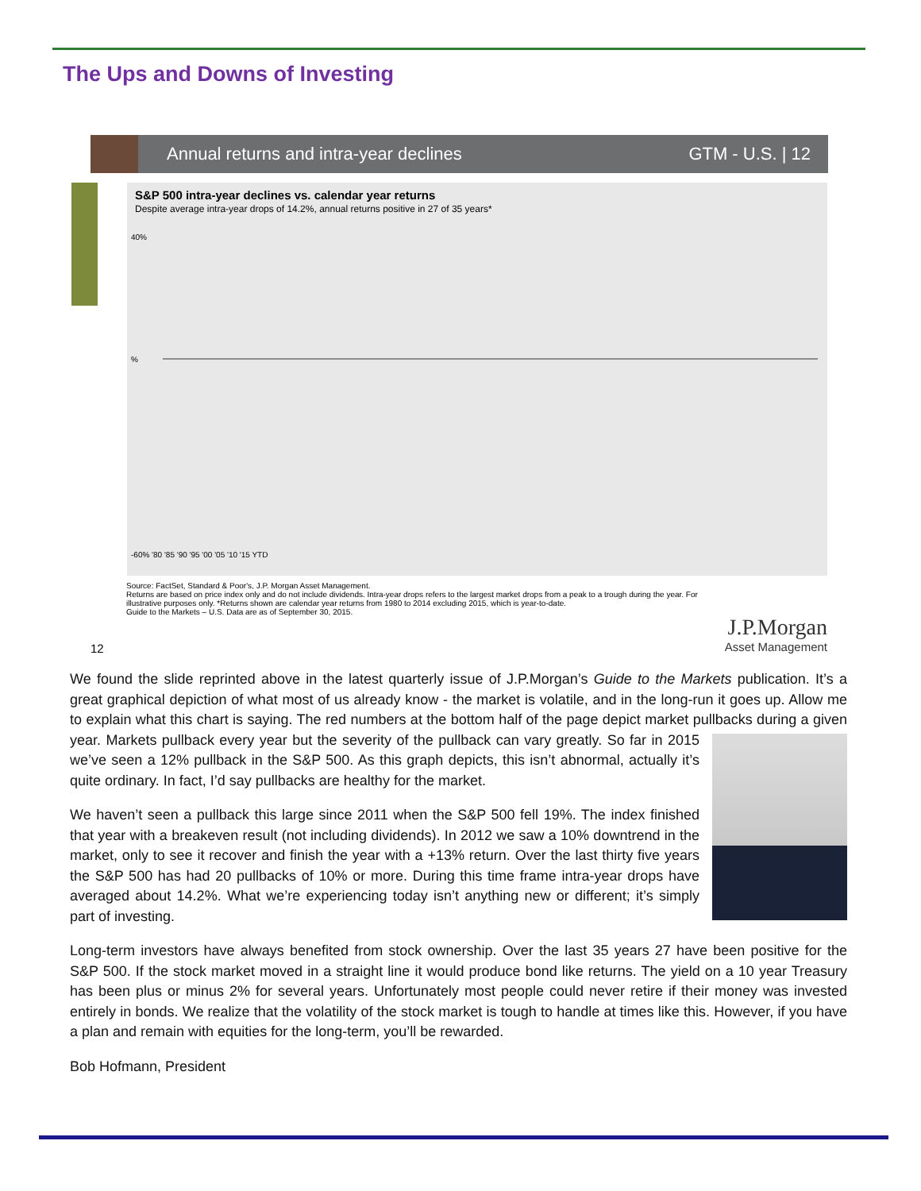The Ups and Downs of Investing
Annual returns and intra-year declines GTM - U.S. | 12
S&P 500 intra-year declines vs. calendar year returns
Despite average intra-year drops of 14.2%, annual returns positive in 27 of 35 years*
40%
%
-60% '80 '85 '90 '95 '00 '05 '10 '15 YTD
Source: FactSet, Standard & Poor's, J.P. Morgan Asset Management.
Returns are based on price index only and do not include dividends. Intra-year drops refers to the largest market drops from a peak to a trough during the year. For illustrative purposes only. *Returns shown are calendar year returns from 1980 to 2014 excluding 2015, which is year-to-date.
Guide to the Markets – U.S. Data are as of September 30, 2015.
J.P.Morgan
Asset Management
12
We found the slide reprinted above in the latest quarterly issue of J.P.Morgan’s Guide to the Markets publication. It’s a great graphical depiction of what most of us already know - the market is volatile, and in the long-run it goes up. Allow me to explain what this chart is saying. The red numbers at the bottom half of the page depict market pullbacks during a given year. Markets pullback every year but the severity of the pullback can vary greatly. So far in 2015 we’ve seen a 12% pullback in the S&P 500. As this graph depicts, this isn’t abnormal, actually it’s quite ordinary. In fact, I’d say pullbacks are healthy for the market.
We haven’t seen a pullback this large since 2011 when the S&P 500 fell 19%. The index finished that year with a breakeven result (not including dividends). In 2012 we saw a 10% downtrend in the market, only to see it recover and finish the year with a +13% return. Over the last thirty five years the S&P 500 has had 20 pullbacks of 10% or more. During this time frame intra-year drops have averaged about 14.2%. What we’re experiencing today isn’t anything new or different; it’s simply part of investing.
Long-term investors have always benefited from stock ownership. Over the last 35 years 27 have been positive for the S&P 500. If the stock market moved in a straight line it would produce bond like returns. The yield on a 10 year Treasury has been plus or minus 2% for several years. Unfortunately most people could never retire if their money was invested entirely in bonds. We realize that the volatility of the stock market is tough to handle at times like this. However, if you have a plan and remain with equities for the long-term, you’ll be rewarded.
Bob Hofmann, President